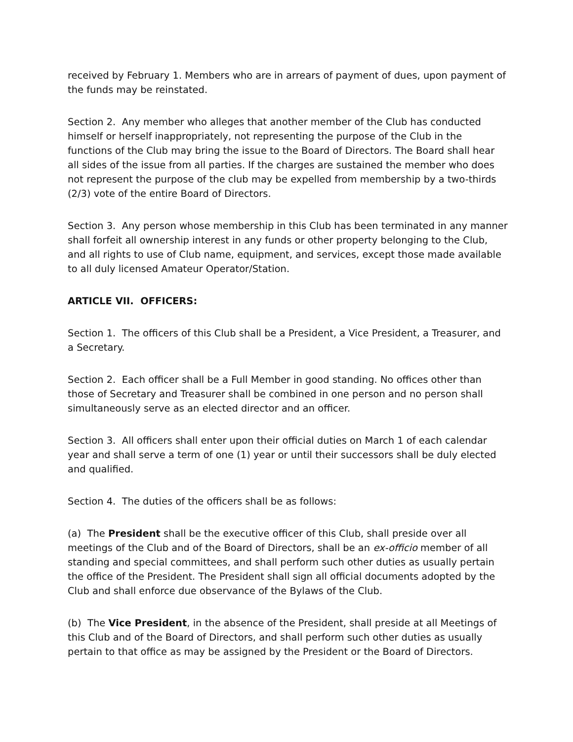received by February 1. Members who are in arrears of payment of dues, upon payment of the funds may be reinstated.
Section 2. Any member who alleges that another member of the Club has conducted himself or herself inappropriately, not representing the purpose of the Club in the functions of the Club may bring the issue to the Board of Directors. The Board shall hear all sides of the issue from all parties. If the charges are sustained the member who does not represent the purpose of the club may be expelled from membership by a two-thirds (2/3) vote of the entire Board of Directors.
Section 3. Any person whose membership in this Club has been terminated in any manner shall forfeit all ownership interest in any funds or other property belonging to the Club, and all rights to use of Club name, equipment, and services, except those made available to all duly licensed Amateur Operator/Station.
ARTICLE VII. OFFICERS:
Section 1. The officers of this Club shall be a President, a Vice President, a Treasurer, and a Secretary.
Section 2. Each officer shall be a Full Member in good standing. No offices other than those of Secretary and Treasurer shall be combined in one person and no person shall simultaneously serve as an elected director and an officer.
Section 3. All officers shall enter upon their official duties on March 1 of each calendar year and shall serve a term of one (1) year or until their successors shall be duly elected and qualified.
Section 4. The duties of the officers shall be as follows:
(a) The President shall be the executive officer of this Club, shall preside over all meetings of the Club and of the Board of Directors, shall be an ex-officio member of all standing and special committees, and shall perform such other duties as usually pertain the office of the President. The President shall sign all official documents adopted by the Club and shall enforce due observance of the Bylaws of the Club.
(b) The Vice President, in the absence of the President, shall preside at all Meetings of this Club and of the Board of Directors, and shall perform such other duties as usually pertain to that office as may be assigned by the President or the Board of Directors.